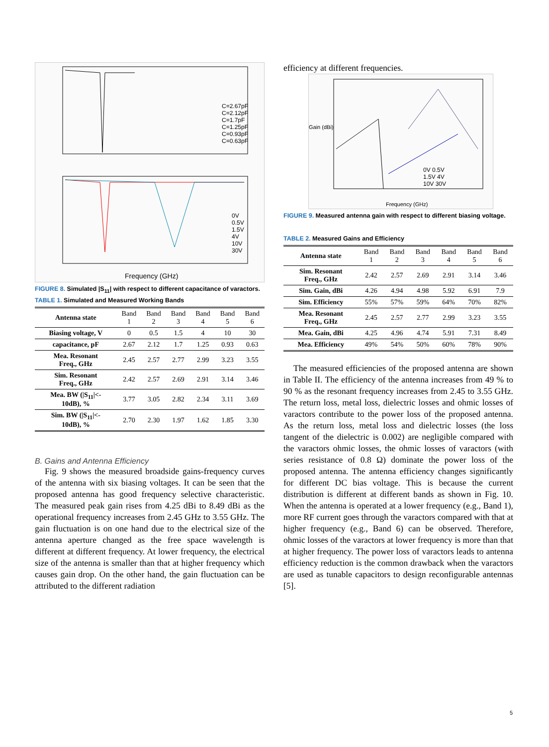Frequency (GHz)
C=2.67pF
C=2.12pF
C=1.7pF
C=1.25pF
C=0.93pF
C=0.63pF
0V
0.5V
1.5V
4V
10V
30V
FIGURE 8. Simulated |S<sub>11</sub>| with respect to different capacitance of varactors.
TABLE 1. Simulated and Measured Working Bands
| Antenna state | Band 1 | Band 2 | Band 3 | Band 4 | Band 5 | Band 6 |
| Biasing voltage, V | 0 | 0.5 | 1.5 | 4 | 10 | 30 |
| capacitance, pF | 2.67 | 2.12 | 1.7 | 1.25 | 0.93 | 0.63 |
| Mea. Resonant Freq., GHz | 2.45 | 2.57 | 2.77 | 2.99 | 3.23 | 3.55 |
| Sim. Resonant Freq., GHz | 2.42 | 2.57 | 2.69 | 2.91 | 3.14 | 3.46 |
| Mea. BW (/S<sub>11</sub>/<- 10dB), % | 3.77 | 3.05 | 2.82 | 2.34 | 3.11 | 3.69 |
| Sim. BW (/S<sub>11</sub>/<- 10dB), % | 2.70 | 2.30 | 1.97 | 1.62 | 1.85 | 3.30 |
B. Gains and Antenna Efficiency
Fig. 9 shows the measured broadside gains-frequency curves of the antenna with six biasing voltages. It can be seen that the proposed antenna has good frequency selective characteristic. The measured peak gain rises from 4.25 dBi to 8.49 dBi as the operational frequency increases from 2.45 GHz to 3.55 GHz. The gain fluctuation is on one hand due to the electrical size of the antenna aperture changed as the free space wavelength is different at different frequency. At lower frequency, the electrical size of the antenna is smaller than that at higher frequency which causes gain drop. On the other hand, the gain fluctuation can be attributed to the different radiation
efficiency at different frequencies.
Frequency (GHz)
0V 0.5V
1.5V 4V
10V 30V
Gain (dBi)
FIGURE 9. Measured antenna gain with respect to different biasing voltage.
TABLE 2. Measured Gains and Efficiency
| Antenna state | Band 1 | Band 2 | Band 3 | Band 4 | Band 5 | Band 6 |
| Sim. Resonant Freq., GHz | 2.42 | 2.57 | 2.69 | 2.91 | 3.14 | 3.46 |
| Sim. Gain, dBi | 4.26 | 4.94 | 4.98 | 5.92 | 6.91 | 7.9 |
| Sim. Efficiency | 55% | 57% | 59% | 64% | 70% | 82% |
| Mea. Resonant Freq., GHz | 2.45 | 2.57 | 2.77 | 2.99 | 3.23 | 3.55 |
| Mea. Gain, dBi | 4.25 | 4.96 | 4.74 | 5.91 | 7.31 | 8.49 |
| Mea. Efficiency | 49% | 54% | 50% | 60% | 78% | 90% |
The measured efficiencies of the proposed antenna are shown in Table II. The efficiency of the antenna increases from 49 % to 90 % as the resonant frequency increases from 2.45 to 3.55 GHz. The return loss, metal loss, dielectric losses and ohmic losses of varactors contribute to the power loss of the proposed antenna. As the return loss, metal loss and dielectric losses (the loss tangent of the dielectric is 0.002) are negligible compared with the varactors ohmic losses, the ohmic losses of varactors (with series resistance of 0.8 Ω) dominate the power loss of the proposed antenna. The antenna efficiency changes significantly for different DC bias voltage. This is because the current distribution is different at different bands as shown in Fig. 10. When the antenna is operated at a lower frequency (e.g., Band 1), more RF current goes through the varactors compared with that at higher frequency (e.g., Band 6) can be observed. Therefore, ohmic losses of the varactors at lower frequency is more than that at higher frequency. The power loss of varactors leads to antenna efficiency reduction is the common drawback when the varactors are used as tunable capacitors to design reconfigurable antennas [5].
5